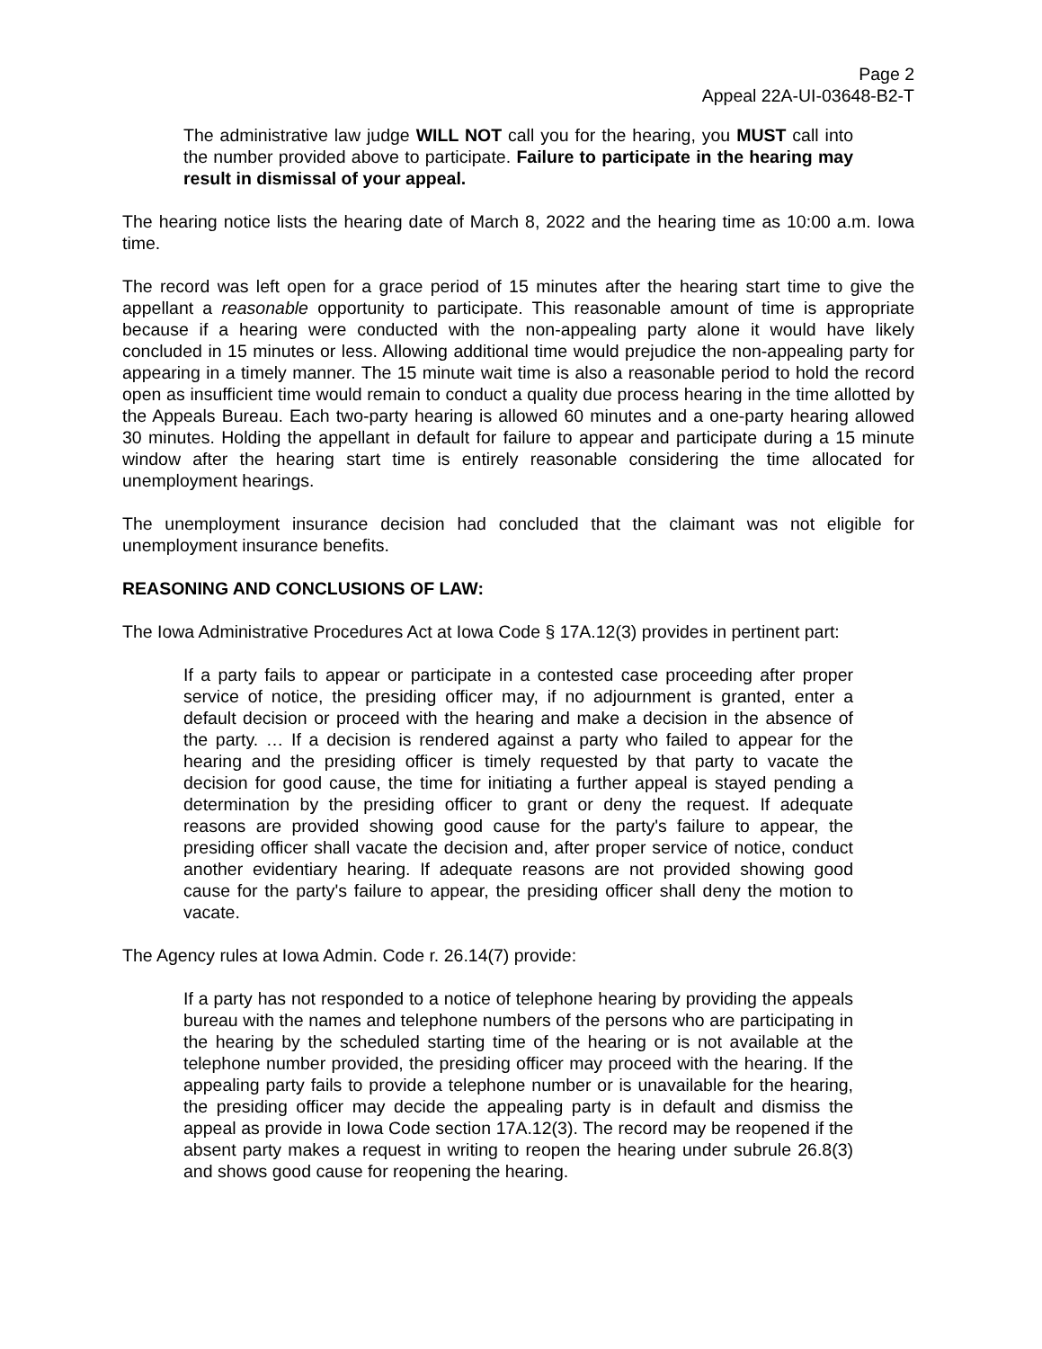Page 2
Appeal 22A-UI-03648-B2-T
The administrative law judge WILL NOT call you for the hearing, you MUST call into the number provided above to participate. Failure to participate in the hearing may result in dismissal of your appeal.
The hearing notice lists the hearing date of March 8, 2022 and the hearing time as 10:00 a.m. Iowa time.
The record was left open for a grace period of 15 minutes after the hearing start time to give the appellant a reasonable opportunity to participate. This reasonable amount of time is appropriate because if a hearing were conducted with the non-appealing party alone it would have likely concluded in 15 minutes or less. Allowing additional time would prejudice the non-appealing party for appearing in a timely manner. The 15 minute wait time is also a reasonable period to hold the record open as insufficient time would remain to conduct a quality due process hearing in the time allotted by the Appeals Bureau. Each two-party hearing is allowed 60 minutes and a one-party hearing allowed 30 minutes. Holding the appellant in default for failure to appear and participate during a 15 minute window after the hearing start time is entirely reasonable considering the time allocated for unemployment hearings.
The unemployment insurance decision had concluded that the claimant was not eligible for unemployment insurance benefits.
REASONING AND CONCLUSIONS OF LAW:
The Iowa Administrative Procedures Act at Iowa Code § 17A.12(3) provides in pertinent part:
If a party fails to appear or participate in a contested case proceeding after proper service of notice, the presiding officer may, if no adjournment is granted, enter a default decision or proceed with the hearing and make a decision in the absence of the party. … If a decision is rendered against a party who failed to appear for the hearing and the presiding officer is timely requested by that party to vacate the decision for good cause, the time for initiating a further appeal is stayed pending a determination by the presiding officer to grant or deny the request. If adequate reasons are provided showing good cause for the party's failure to appear, the presiding officer shall vacate the decision and, after proper service of notice, conduct another evidentiary hearing. If adequate reasons are not provided showing good cause for the party's failure to appear, the presiding officer shall deny the motion to vacate.
The Agency rules at Iowa Admin. Code r. 26.14(7) provide:
If a party has not responded to a notice of telephone hearing by providing the appeals bureau with the names and telephone numbers of the persons who are participating in the hearing by the scheduled starting time of the hearing or is not available at the telephone number provided, the presiding officer may proceed with the hearing. If the appealing party fails to provide a telephone number or is unavailable for the hearing, the presiding officer may decide the appealing party is in default and dismiss the appeal as provide in Iowa Code section 17A.12(3). The record may be reopened if the absent party makes a request in writing to reopen the hearing under subrule 26.8(3) and shows good cause for reopening the hearing.